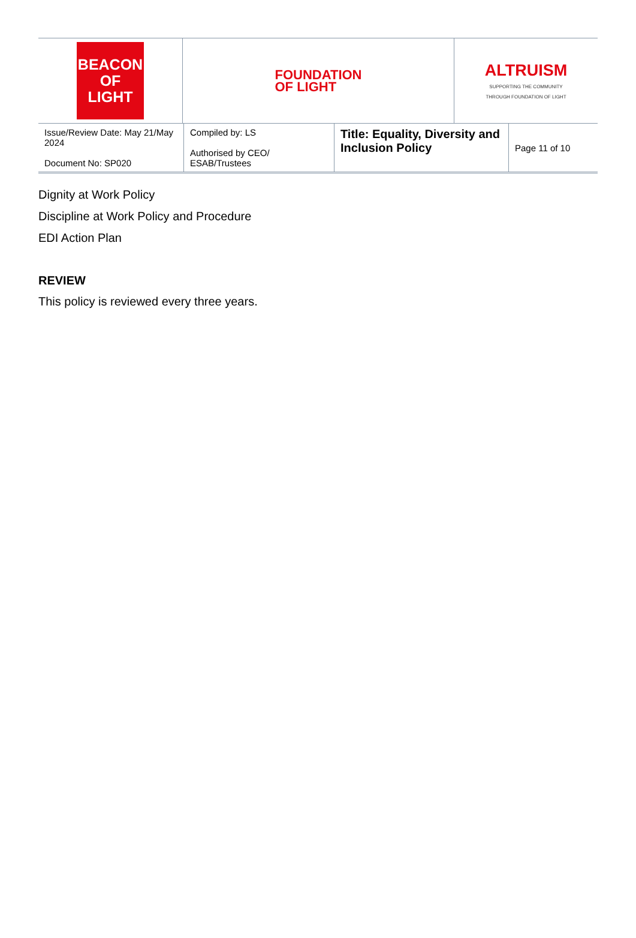| BEACON OF LIGHT | FOUNDATION OF LIGHT | ALTRUISM SUPPORTING THE COMMUNITY THROUGH FOUNDATION OF LIGHT |
| Issue/Review Date: May 21/May 2024 Document No: SP020 | Compiled by: LS Authorised by CEO/ ESAB/Trustees | Title: Equality, Diversity and Inclusion Policy | Page 11 of 10 |
Dignity at Work Policy
Discipline at Work Policy and Procedure
EDI Action Plan
REVIEW
This policy is reviewed every three years.